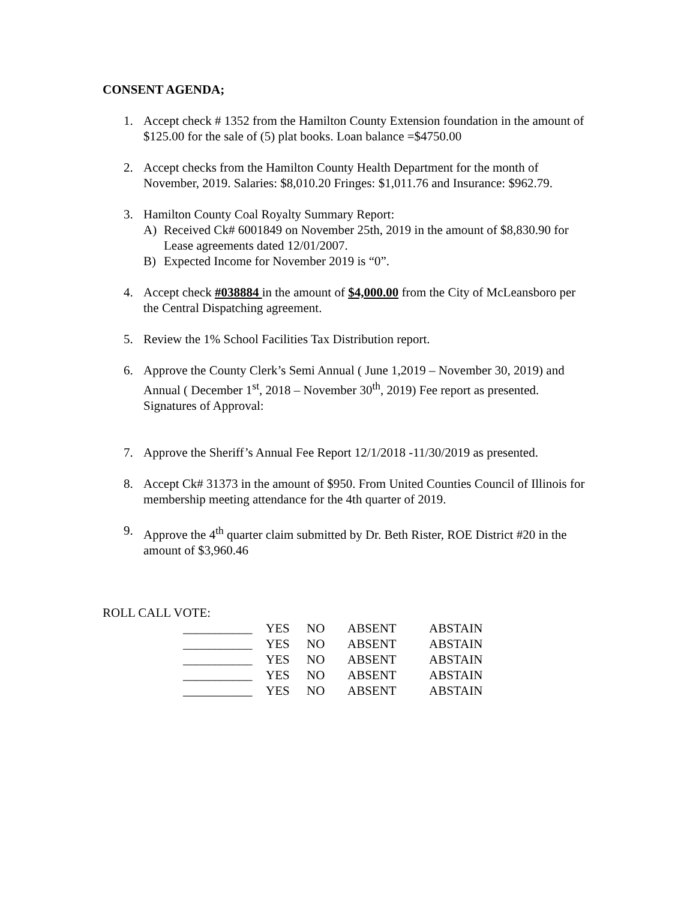CONSENT AGENDA;
1. Accept check # 1352 from the Hamilton County Extension foundation in the amount of $125.00 for the sale of (5) plat books. Loan balance =$4750.00
2. Accept checks from the Hamilton County Health Department for the month of November, 2019. Salaries: $8,010.20 Fringes: $1,011.76 and Insurance: $962.79.
3. Hamilton County Coal Royalty Summary Report:
A) Received Ck# 6001849 on November 25th, 2019 in the amount of $8,830.90 for Lease agreements dated 12/01/2007.
B) Expected Income for November 2019 is “0”.
4. Accept check #038884 in the amount of $4,000.00 from the City of McLeansboro per the Central Dispatching agreement.
5. Review the 1% School Facilities Tax Distribution report.
6. Approve the County Clerk’s Semi Annual ( June 1,2019 – November 30, 2019) and Annual ( December 1<sup>st</sup>, 2018 – November 30<sup>th</sup>, 2019) Fee report as presented. Signatures of Approval:
7. Approve the Sheriff’s Annual Fee Report 12/1/2018 -11/30/2019 as presented.
8. Accept Ck# 31373 in the amount of $950. From United Counties Council of Illinois for membership meeting attendance for the 4th quarter of 2019.
9. Approve the 4<sup>th</sup> quarter claim submitted by Dr. Beth Rister, ROE District #20 in the amount of $3,960.46
ROLL CALL VOTE:
| ___________ | YES | NO | ABSENT | ABSTAIN |
| ___________ | YES | NO | ABSENT | ABSTAIN |
| ___________ | YES | NO | ABSENT | ABSTAIN |
| ___________ | YES | NO | ABSENT | ABSTAIN |
| ___________ | YES | NO | ABSENT | ABSTAIN |